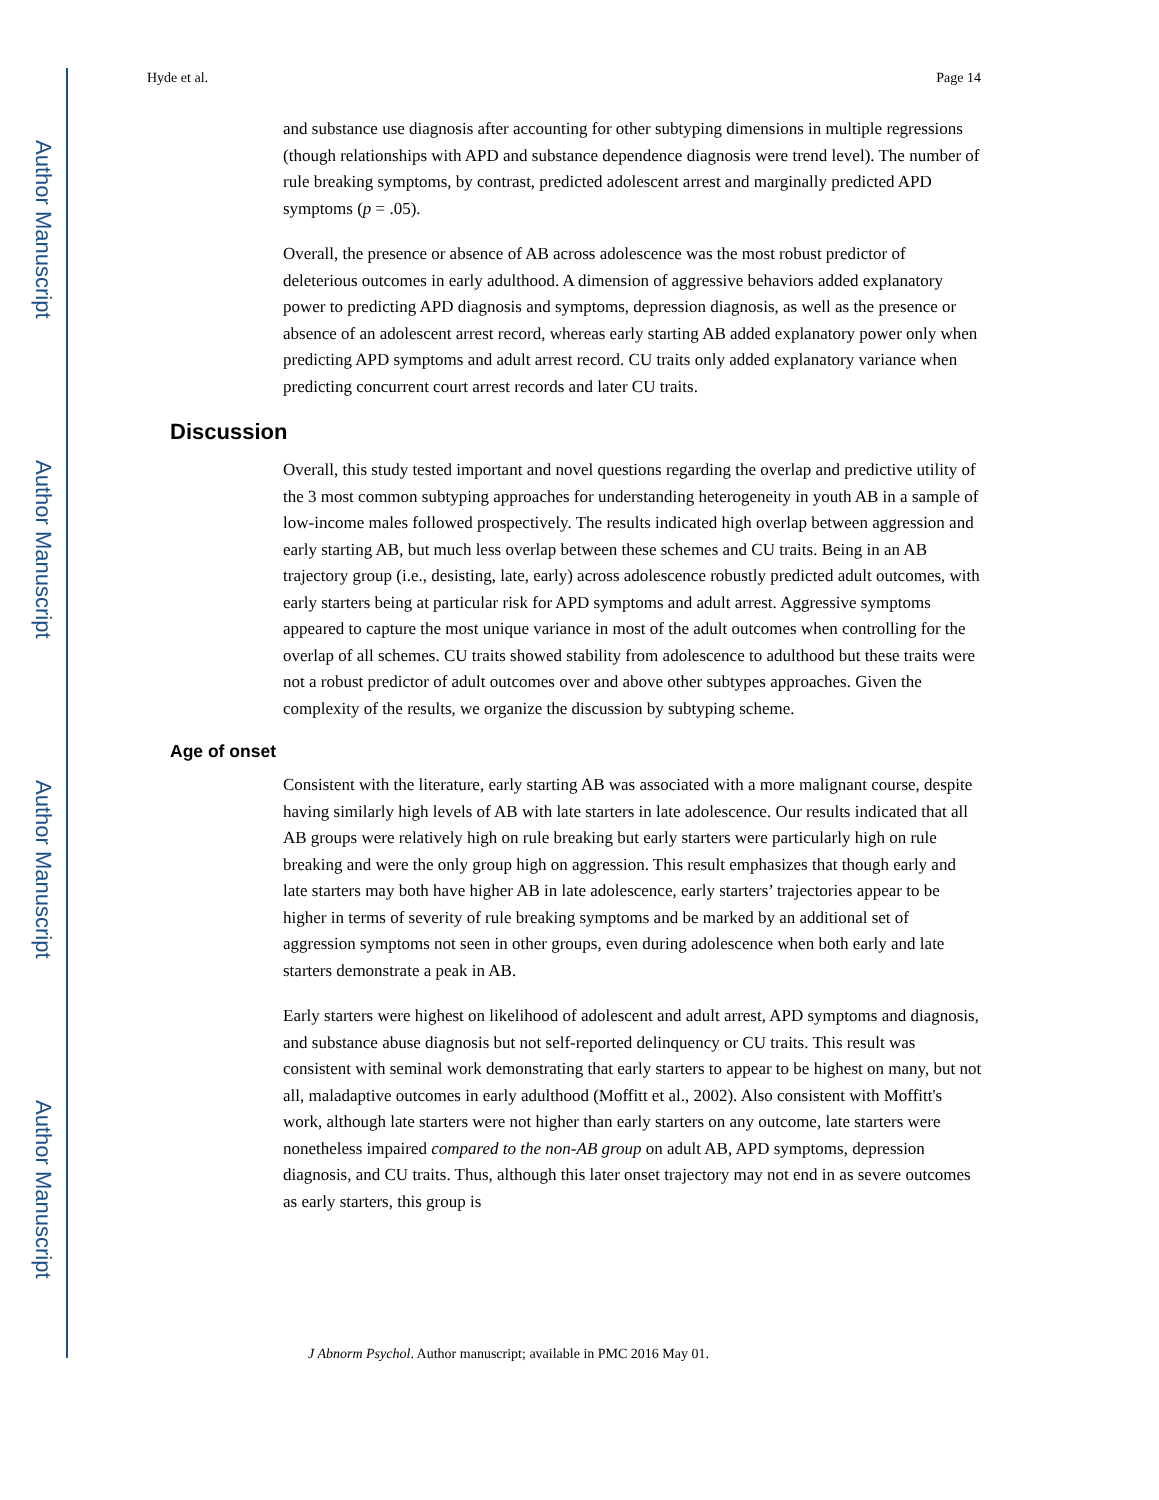Author Manuscript
Author Manuscript
Author Manuscript
Author Manuscript
Hyde et al. Page 14
and substance use diagnosis after accounting for other subtyping dimensions in multiple regressions (though relationships with APD and substance dependence diagnosis were trend level). The number of rule breaking symptoms, by contrast, predicted adolescent arrest and marginally predicted APD symptoms (p = .05).
Overall, the presence or absence of AB across adolescence was the most robust predictor of deleterious outcomes in early adulthood. A dimension of aggressive behaviors added explanatory power to predicting APD diagnosis and symptoms, depression diagnosis, as well as the presence or absence of an adolescent arrest record, whereas early starting AB added explanatory power only when predicting APD symptoms and adult arrest record. CU traits only added explanatory variance when predicting concurrent court arrest records and later CU traits.
Discussion
Overall, this study tested important and novel questions regarding the overlap and predictive utility of the 3 most common subtyping approaches for understanding heterogeneity in youth AB in a sample of low-income males followed prospectively. The results indicated high overlap between aggression and early starting AB, but much less overlap between these schemes and CU traits. Being in an AB trajectory group (i.e., desisting, late, early) across adolescence robustly predicted adult outcomes, with early starters being at particular risk for APD symptoms and adult arrest. Aggressive symptoms appeared to capture the most unique variance in most of the adult outcomes when controlling for the overlap of all schemes. CU traits showed stability from adolescence to adulthood but these traits were not a robust predictor of adult outcomes over and above other subtypes approaches. Given the complexity of the results, we organize the discussion by subtyping scheme.
Age of onset
Consistent with the literature, early starting AB was associated with a more malignant course, despite having similarly high levels of AB with late starters in late adolescence. Our results indicated that all AB groups were relatively high on rule breaking but early starters were particularly high on rule breaking and were the only group high on aggression. This result emphasizes that though early and late starters may both have higher AB in late adolescence, early starters’ trajectories appear to be higher in terms of severity of rule breaking symptoms and be marked by an additional set of aggression symptoms not seen in other groups, even during adolescence when both early and late starters demonstrate a peak in AB.
Early starters were highest on likelihood of adolescent and adult arrest, APD symptoms and diagnosis, and substance abuse diagnosis but not self-reported delinquency or CU traits. This result was consistent with seminal work demonstrating that early starters to appear to be highest on many, but not all, maladaptive outcomes in early adulthood (Moffitt et al., 2002). Also consistent with Moffitt's work, although late starters were not higher than early starters on any outcome, late starters were nonetheless impaired compared to the non-AB group on adult AB, APD symptoms, depression diagnosis, and CU traits. Thus, although this later onset trajectory may not end in as severe outcomes as early starters, this group is
J Abnorm Psychol. Author manuscript; available in PMC 2016 May 01.